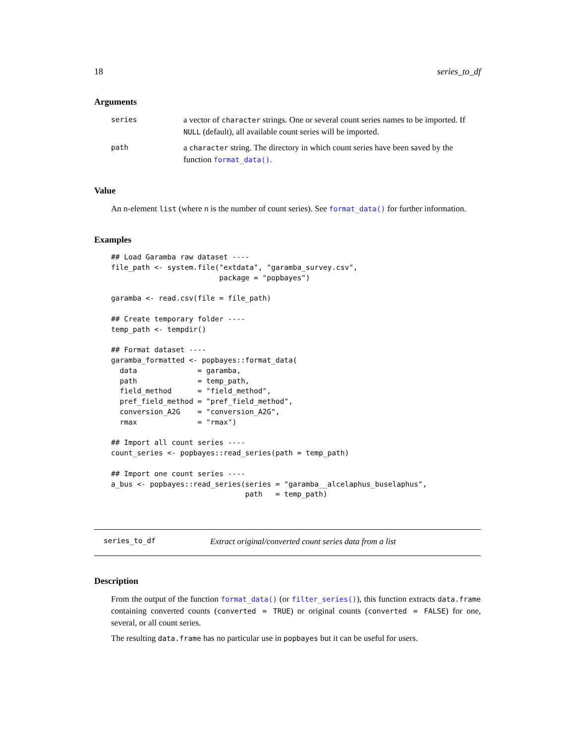18 series_to_df
Arguments
series a vector of character strings. One or several count series names to be imported. If NULL (default), all available count series will be imported.
path a character string. The directory in which count series have been saved by the function format_data().
Value
An n-element list (where n is the number of count series). See format_data() for further information.
Examples
## Load Garamba raw dataset ----
file_path <- system.file("extdata", "garamba_survey.csv",
                         package = "popbayes")

garamba <- read.csv(file = file_path)

## Create temporary folder ----
temp_path <- tempdir()

## Format dataset ----
garamba_formatted <- popbayes::format_data(
  data              = garamba,
  path              = temp_path,
  field_method      = "field_method",
  pref_field_method = "pref_field_method",
  conversion_A2G    = "conversion_A2G",
  rmax              = "rmax")

## Import all count series ----
count_series <- popbayes::read_series(path = temp_path)

## Import one count series ----
a_bus <- popbayes::read_series(series = "garamba__alcelaphus_buselaphus",
                               path   = temp_path)
series_to_df Extract original/converted count series data from a list
Description
From the output of the function format_data() (or filter_series()), this function extracts data.frame containing converted counts (converted = TRUE) or original counts (converted = FALSE) for one, several, or all count series.
The resulting data.frame has no particular use in popbayes but it can be useful for users.